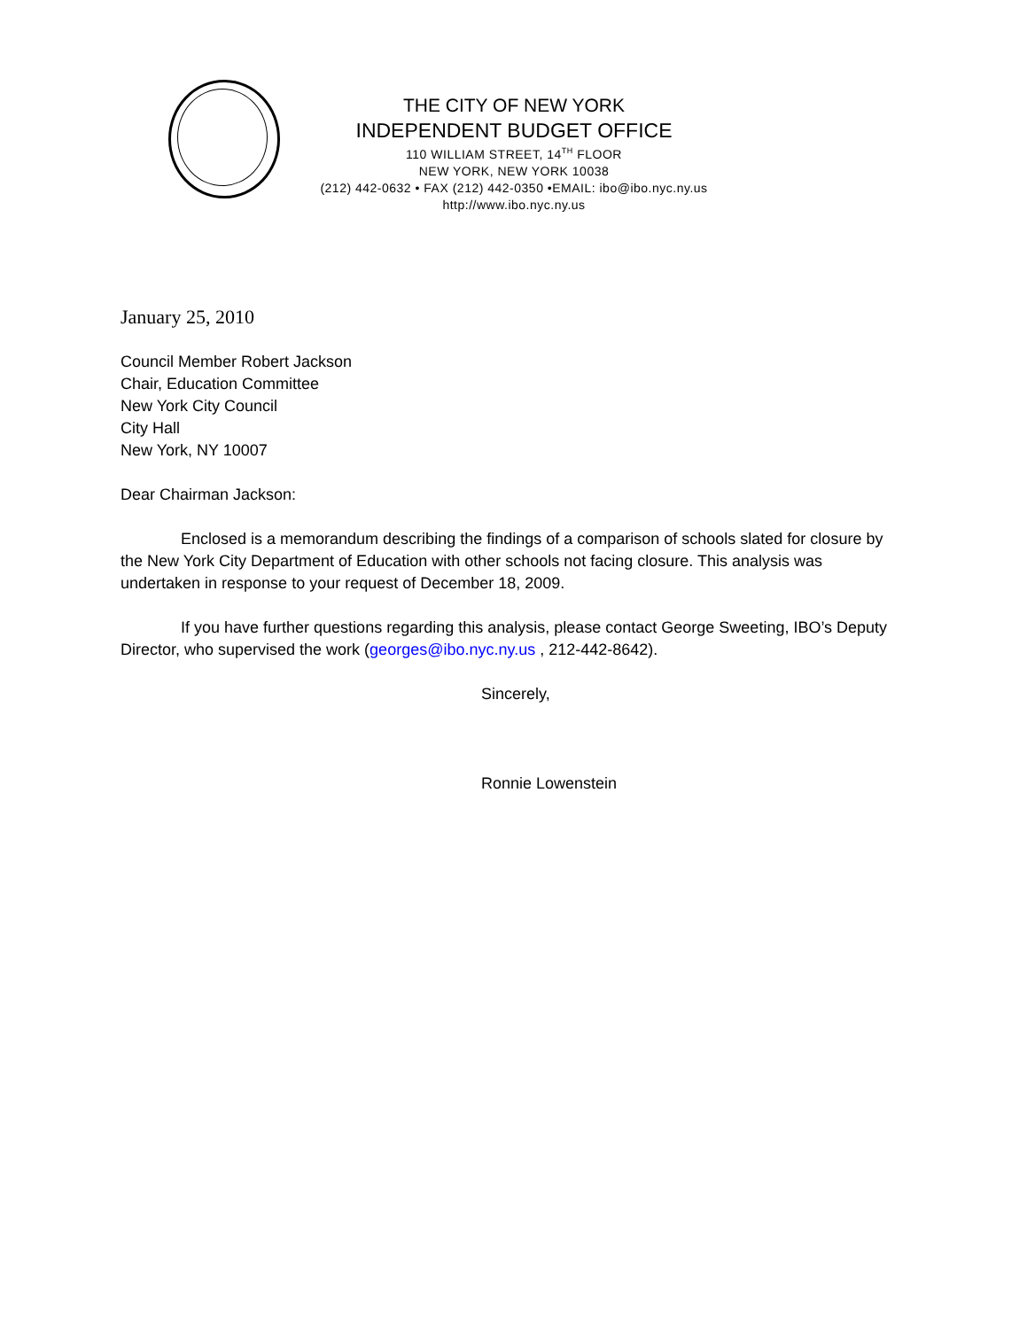THE CITY OF NEW YORK
INDEPENDENT BUDGET OFFICE
110 WILLIAM STREET, 14<sup>TH</sup> FLOOR
NEW YORK, NEW YORK 10038
(212) 442-0632 • FAX (212) 442-0350 •EMAIL: ibo@ibo.nyc.ny.us
http://www.ibo.nyc.ny.us
January 25, 2010
Council Member Robert Jackson
Chair, Education Committee
New York City Council
City Hall
New York, NY 10007
Dear Chairman Jackson:
Enclosed is a memorandum describing the findings of a comparison of schools slated for closure by the New York City Department of Education with other schools not facing closure. This analysis was undertaken in response to your request of December 18, 2009.
If you have further questions regarding this analysis, please contact George Sweeting, IBO’s Deputy Director, who supervised the work (georges@ibo.nyc.ny.us , 212-442-8642).
Sincerely,
Ronnie Lowenstein